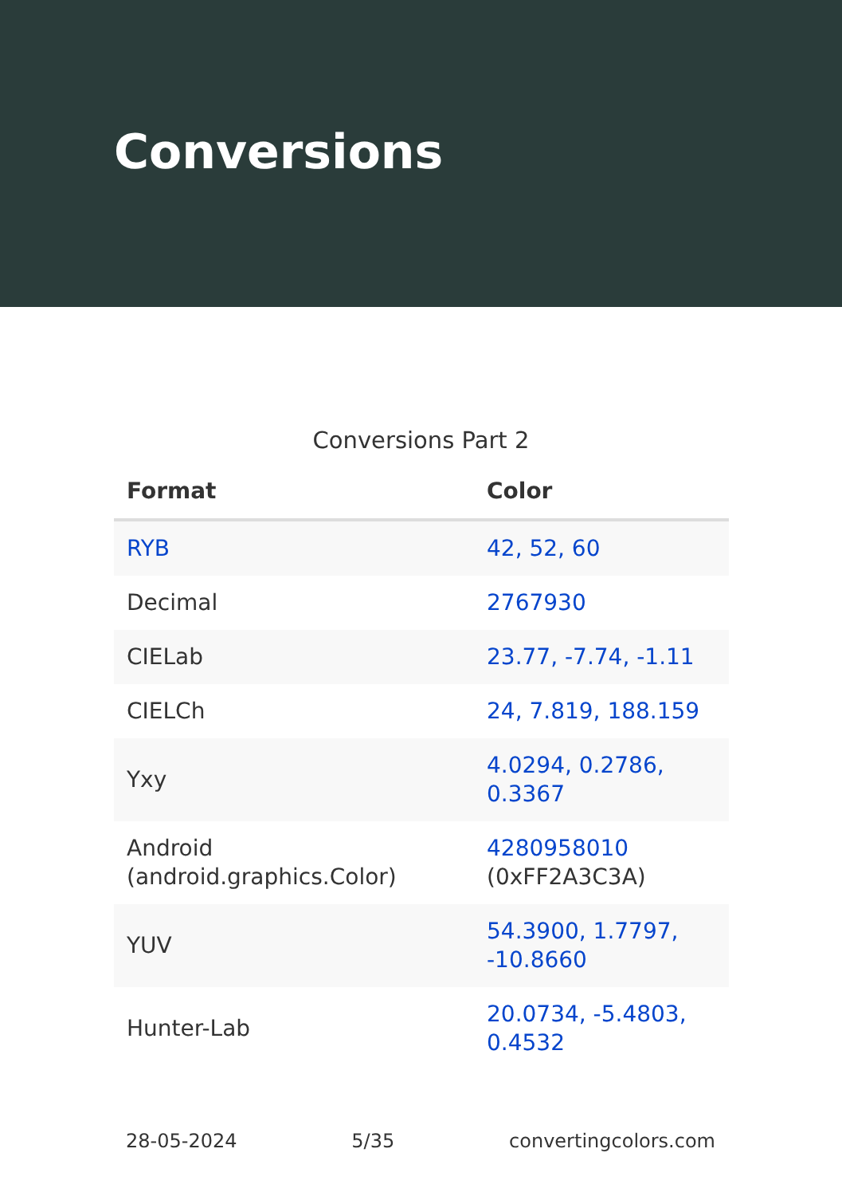Conversions
Conversions Part 2
| Format | Color |
| --- | --- |
| RYB | 42, 52, 60 |
| Decimal | 2767930 |
| CIELab | 23.77, -7.74, -1.11 |
| CIELCh | 24, 7.819, 188.159 |
| Yxy | 4.0294, 0.2786, 0.3367 |
| Android (android.graphics.Color) | 4280958010 (0xFF2A3C3A) |
| YUV | 54.3900, 1.7797, -10.8660 |
| Hunter-Lab | 20.0734, -5.4803, 0.4532 |
28-05-2024 5/35 convertingcolors.com